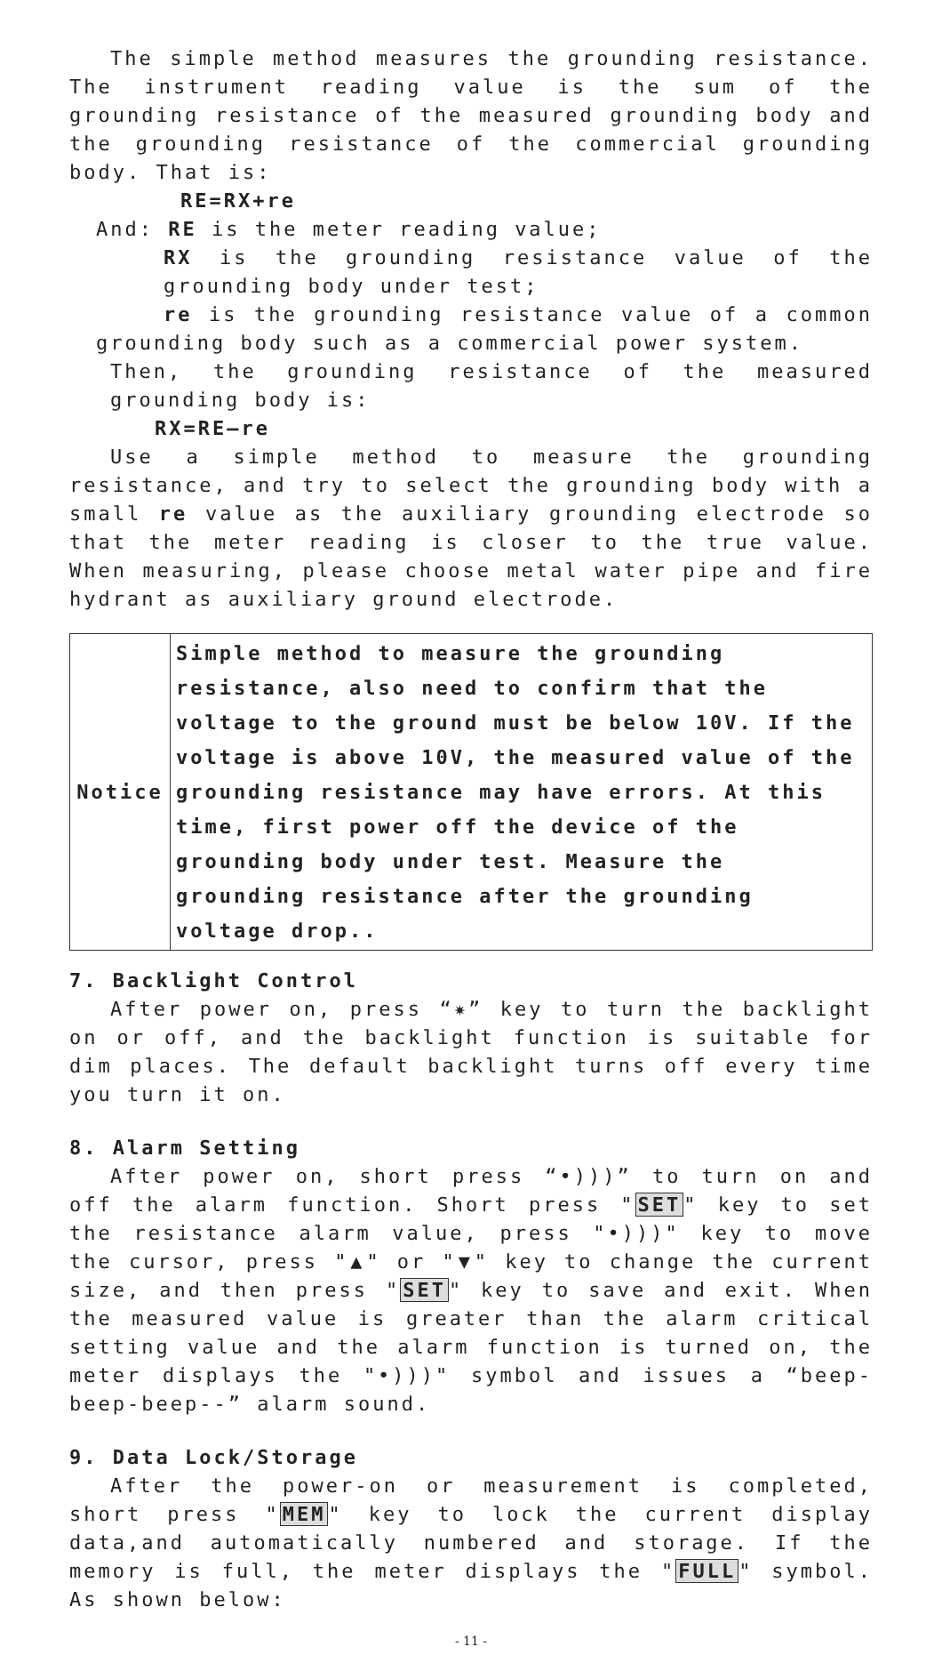The simple method measures the grounding resistance. The instrument reading value is the sum of the grounding resistance of the measured grounding body and the grounding resistance of the commercial grounding body. That is:
RE=RX+re
And: RE is the meter reading value;
RX is the grounding resistance value of the grounding body under test;
re is the grounding resistance value of a common grounding body such as a commercial power system.
Then, the grounding resistance of the measured grounding body is:
RX=RE—re
Use a simple method to measure the grounding resistance, and try to select the grounding body with a small re value as the auxiliary grounding electrode so that the meter reading is closer to the true value. When measuring, please choose metal water pipe and fire hydrant as auxiliary ground electrode.
| Notice | Simple method to measure the grounding resistance, also need to confirm that the voltage to the ground must be below 10V. If the voltage is above 10V, the measured value of the grounding resistance may have errors. At this time, first power off the device of the grounding body under test. Measure the grounding resistance after the grounding voltage drop.. |
7. Backlight Control
After power on, press “✷” key to turn the backlight on or off, and the backlight function is suitable for dim places. The default backlight turns off every time you turn it on.
8. Alarm Setting
After power on, short press “•)))” to turn on and off the alarm function. Short press "SET" key to set the resistance alarm value, press "•)))" key to move the cursor, press "▲" or "▼" key to change the current size, and then press "SET" key to save and exit. When the measured value is greater than the alarm critical setting value and the alarm function is turned on, the meter displays the "•)))" symbol and issues a “beep-beep-beep--” alarm sound.
9. Data Lock/Storage
After the power-on or measurement is completed, short press "MEM" key to lock the current display data,and automatically numbered and storage. If the memory is full, the meter displays the "FULL" symbol. As shown below:
- 11 -